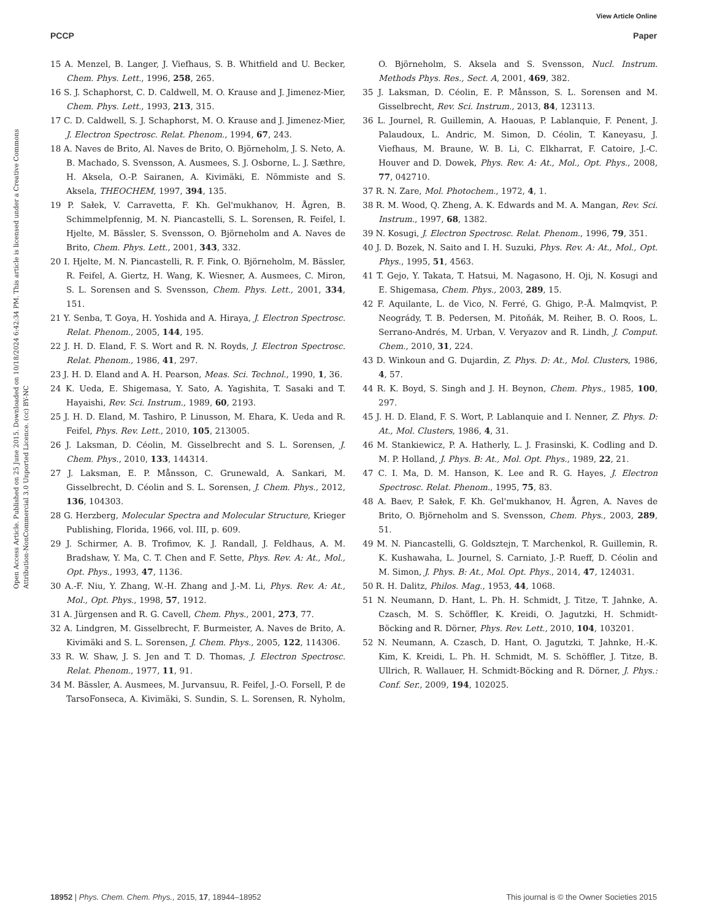View Article Online
PCCP Paper
Open Access Article. Published on 25 June 2015. Downloaded on 10/18/2024 6:42:34 PM. This article is licensed under a Creative Commons Attribution-NonCommercial 3.0 Unported Licence. (cc) BY-NC
15 A. Menzel, B. Langer, J. Viefhaus, S. B. Whitfield and U. Becker, Chem. Phys. Lett., 1996, 258, 265.
16 S. J. Schaphorst, C. D. Caldwell, M. O. Krause and J. Jimenez-Mier, Chem. Phys. Lett., 1993, 213, 315.
17 C. D. Caldwell, S. J. Schaphorst, M. O. Krause and J. Jimenez-Mier, J. Electron Spectrosc. Relat. Phenom., 1994, 67, 243.
18 A. Naves de Brito, Al. Naves de Brito, O. Björneholm, J. S. Neto, A. B. Machado, S. Svensson, A. Ausmees, S. J. Osborne, L. J. Sæthre, H. Aksela, O.-P. Sairanen, A. Kivimäki, E. Nõmmiste and S. Aksela, THEOCHEM, 1997, 394, 135.
19 P. Sałek, V. Carravetta, F. Kh. Gel'mukhanov, H. Ågren, B. Schimmelpfennig, M. N. Piancastelli, S. L. Sorensen, R. Feifel, I. Hjelte, M. Bässler, S. Svensson, O. Björneholm and A. Naves de Brito, Chem. Phys. Lett., 2001, 343, 332.
20 I. Hjelte, M. N. Piancastelli, R. F. Fink, O. Björneholm, M. Bässler, R. Feifel, A. Giertz, H. Wang, K. Wiesner, A. Ausmees, C. Miron, S. L. Sorensen and S. Svensson, Chem. Phys. Lett., 2001, 334, 151.
21 Y. Senba, T. Goya, H. Yoshida and A. Hiraya, J. Electron Spectrosc. Relat. Phenom., 2005, 144, 195.
22 J. H. D. Eland, F. S. Wort and R. N. Royds, J. Electron Spectrosc. Relat. Phenom., 1986, 41, 297.
23 J. H. D. Eland and A. H. Pearson, Meas. Sci. Technol., 1990, 1, 36.
24 K. Ueda, E. Shigemasa, Y. Sato, A. Yagishita, T. Sasaki and T. Hayaishi, Rev. Sci. Instrum., 1989, 60, 2193.
25 J. H. D. Eland, M. Tashiro, P. Linusson, M. Ehara, K. Ueda and R. Feifel, Phys. Rev. Lett., 2010, 105, 213005.
26 J. Laksman, D. Céolin, M. Gisselbrecht and S. L. Sorensen, J. Chem. Phys., 2010, 133, 144314.
27 J. Laksman, E. P. Månsson, C. Grunewald, A. Sankari, M. Gisselbrecht, D. Céolin and S. L. Sorensen, J. Chem. Phys., 2012, 136, 104303.
28 G. Herzberg, Molecular Spectra and Molecular Structure, Krieger Publishing, Florida, 1966, vol. III, p. 609.
29 J. Schirmer, A. B. Trofimov, K. J. Randall, J. Feldhaus, A. M. Bradshaw, Y. Ma, C. T. Chen and F. Sette, Phys. Rev. A: At., Mol., Opt. Phys., 1993, 47, 1136.
30 A.-F. Niu, Y. Zhang, W.-H. Zhang and J.-M. Li, Phys. Rev. A: At., Mol., Opt. Phys., 1998, 57, 1912.
31 A. Jürgensen and R. G. Cavell, Chem. Phys., 2001, 273, 77.
32 A. Lindgren, M. Gisselbrecht, F. Burmeister, A. Naves de Brito, A. Kivimäki and S. L. Sorensen, J. Chem. Phys., 2005, 122, 114306.
33 R. W. Shaw, J. S. Jen and T. D. Thomas, J. Electron Spectrosc. Relat. Phenom., 1977, 11, 91.
34 M. Bässler, A. Ausmees, M. Jurvansuu, R. Feifel, J.-O. Forsell, P. de TarsoFonseca, A. Kivimäki, S. Sundin, S. L. Sorensen, R. Nyholm, O. Björneholm, S. Aksela and S. Svensson, Nucl. Instrum. Methods Phys. Res., Sect. A, 2001, 469, 382.
35 J. Laksman, D. Céolin, E. P. Månsson, S. L. Sorensen and M. Gisselbrecht, Rev. Sci. Instrum., 2013, 84, 123113.
36 L. Journel, R. Guillemin, A. Haouas, P. Lablanquie, F. Penent, J. Palaudoux, L. Andric, M. Simon, D. Céolin, T. Kaneyasu, J. Viefhaus, M. Braune, W. B. Li, C. Elkharrat, F. Catoire, J.-C. Houver and D. Dowek, Phys. Rev. A: At., Mol., Opt. Phys., 2008, 77, 042710.
37 R. N. Zare, Mol. Photochem., 1972, 4, 1.
38 R. M. Wood, Q. Zheng, A. K. Edwards and M. A. Mangan, Rev. Sci. Instrum., 1997, 68, 1382.
39 N. Kosugi, J. Electron Spectrosc. Relat. Phenom., 1996, 79, 351.
40 J. D. Bozek, N. Saito and I. H. Suzuki, Phys. Rev. A: At., Mol., Opt. Phys., 1995, 51, 4563.
41 T. Gejo, Y. Takata, T. Hatsui, M. Nagasono, H. Oji, N. Kosugi and E. Shigemasa, Chem. Phys., 2003, 289, 15.
42 F. Aquilante, L. de Vico, N. Ferré, G. Ghigo, P.-Å. Malmqvist, P. Neogrády, T. B. Pedersen, M. Pitoňák, M. Reiher, B. O. Roos, L. Serrano-Andrés, M. Urban, V. Veryazov and R. Lindh, J. Comput. Chem., 2010, 31, 224.
43 D. Winkoun and G. Dujardin, Z. Phys. D: At., Mol. Clusters, 1986, 4, 57.
44 R. K. Boyd, S. Singh and J. H. Beynon, Chem. Phys., 1985, 100, 297.
45 J. H. D. Eland, F. S. Wort, P. Lablanquie and I. Nenner, Z. Phys. D: At., Mol. Clusters, 1986, 4, 31.
46 M. Stankiewicz, P. A. Hatherly, L. J. Frasinski, K. Codling and D. M. P. Holland, J. Phys. B: At., Mol. Opt. Phys., 1989, 22, 21.
47 C. I. Ma, D. M. Hanson, K. Lee and R. G. Hayes, J. Electron Spectrosc. Relat. Phenom., 1995, 75, 83.
48 A. Baev, P. Sałek, F. Kh. Gel'mukhanov, H. Ågren, A. Naves de Brito, O. Björneholm and S. Svensson, Chem. Phys., 2003, 289, 51.
49 M. N. Piancastelli, G. Goldsztejn, T. Marchenkol, R. Guillemin, R. K. Kushawaha, L. Journel, S. Carniato, J.-P. Rueff, D. Céolin and M. Simon, J. Phys. B: At., Mol. Opt. Phys., 2014, 47, 124031.
50 R. H. Dalitz, Philos. Mag., 1953, 44, 1068.
51 N. Neumann, D. Hant, L. Ph. H. Schmidt, J. Titze, T. Jahnke, A. Czasch, M. S. Schöffler, K. Kreidi, O. Jagutzki, H. Schmidt-Böcking and R. Dörner, Phys. Rev. Lett., 2010, 104, 103201.
52 N. Neumann, A. Czasch, D. Hant, O. Jagutzki, T. Jahnke, H.-K. Kim, K. Kreidi, L. Ph. H. Schmidt, M. S. Schöffler, J. Titze, B. Ullrich, R. Wallauer, H. Schmidt-Böcking and R. Dörner, J. Phys.: Conf. Ser., 2009, 194, 102025.
18952 | Phys. Chem. Chem. Phys., 2015, 17, 18944–18952 This journal is © the Owner Societies 2015